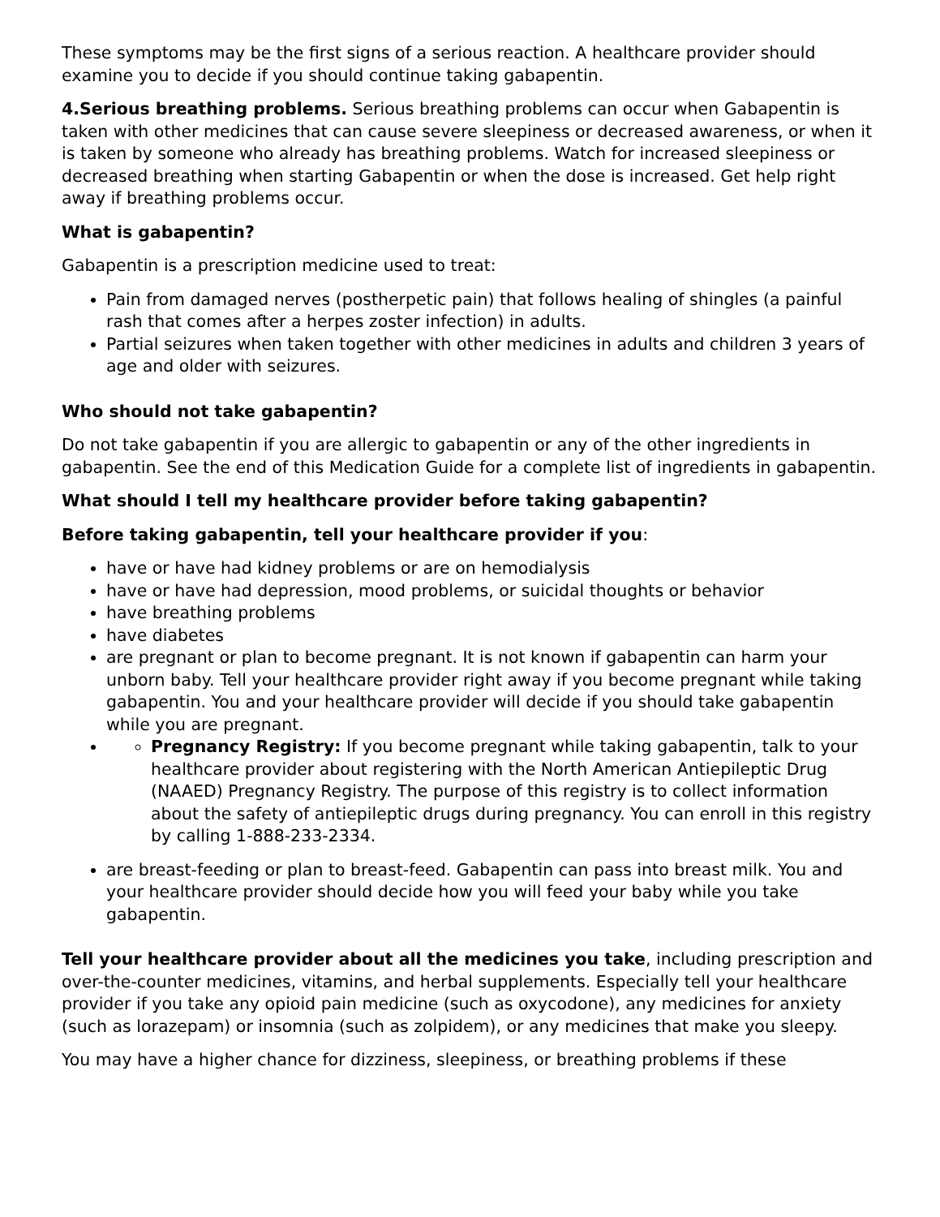These symptoms may be the first signs of a serious reaction. A healthcare provider should examine you to decide if you should continue taking gabapentin.
4.Serious breathing problems. Serious breathing problems can occur when Gabapentin is taken with other medicines that can cause severe sleepiness or decreased awareness, or when it is taken by someone who already has breathing problems. Watch for increased sleepiness or decreased breathing when starting Gabapentin or when the dose is increased. Get help right away if breathing problems occur.
What is gabapentin?
Gabapentin is a prescription medicine used to treat:
Pain from damaged nerves (postherpetic pain) that follows healing of shingles (a painful rash that comes after a herpes zoster infection) in adults.
Partial seizures when taken together with other medicines in adults and children 3 years of age and older with seizures.
Who should not take gabapentin?
Do not take gabapentin if you are allergic to gabapentin or any of the other ingredients in gabapentin. See the end of this Medication Guide for a complete list of ingredients in gabapentin.
What should I tell my healthcare provider before taking gabapentin?
Before taking gabapentin, tell your healthcare provider if you:
have or have had kidney problems or are on hemodialysis
have or have had depression, mood problems, or suicidal thoughts or behavior
have breathing problems
have diabetes
are pregnant or plan to become pregnant. It is not known if gabapentin can harm your unborn baby. Tell your healthcare provider right away if you become pregnant while taking gabapentin. You and your healthcare provider will decide if you should take gabapentin while you are pregnant.
Pregnancy Registry: If you become pregnant while taking gabapentin, talk to your healthcare provider about registering with the North American Antiepileptic Drug (NAAED) Pregnancy Registry. The purpose of this registry is to collect information about the safety of antiepileptic drugs during pregnancy. You can enroll in this registry by calling 1-888-233-2334.
are breast-feeding or plan to breast-feed. Gabapentin can pass into breast milk. You and your healthcare provider should decide how you will feed your baby while you take gabapentin.
Tell your healthcare provider about all the medicines you take, including prescription and over-the-counter medicines, vitamins, and herbal supplements. Especially tell your healthcare provider if you take any opioid pain medicine (such as oxycodone), any medicines for anxiety (such as lorazepam) or insomnia (such as zolpidem), or any medicines that make you sleepy.
You may have a higher chance for dizziness, sleepiness, or breathing problems if these